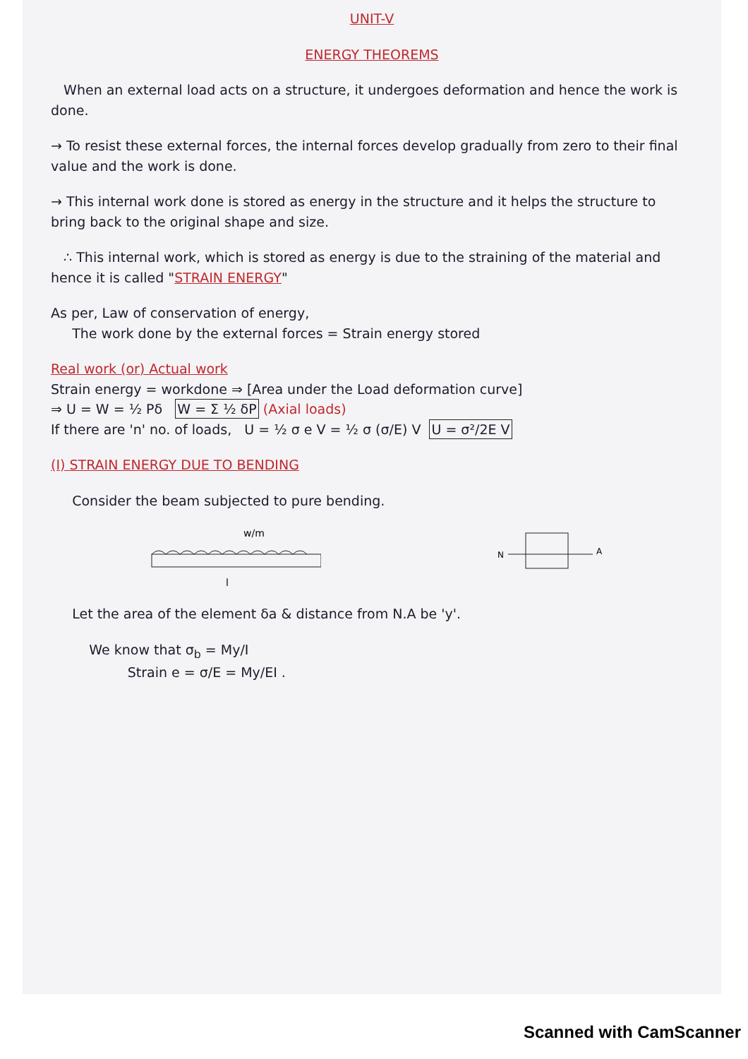UNIT-V
ENERGY THEOREMS
When an external load acts on a structure, it undergoes deformation and hence the work is done.
→ To resist these external forces, the internal forces develop gradually from zero to their final value and the work is done.
→ This internal work done is stored as energy in the structure and it helps the structure to bring back to the original shape and size.
∴ This internal work, which is stored as energy is due to the straining of the material and hence it is called "STRAIN ENERGY"
As per, Law of conservation of energy,
The work done by the external forces = Strain energy stored
Real work (or) Actual work
Strain energy = workdone ⇒ [Area under the Load deformation curve]
⇒ U = W = ½ Pδ W = Σ ½ δP (Axial loads)
If there are 'n' no. of loads, U = ½ σ e V = ½ σ (σ/E) V U = σ²/2E V
(I) STRAIN ENERGY DUE TO BENDING
Consider the beam subjected to pure bending.
w/m
l
N
A
Let the area of the element δa & distance from N.A be 'y'.
We know that σ<sub>b</sub> = My/I
Strain e = σ/E = My/EI .
Scanned with CamScanner